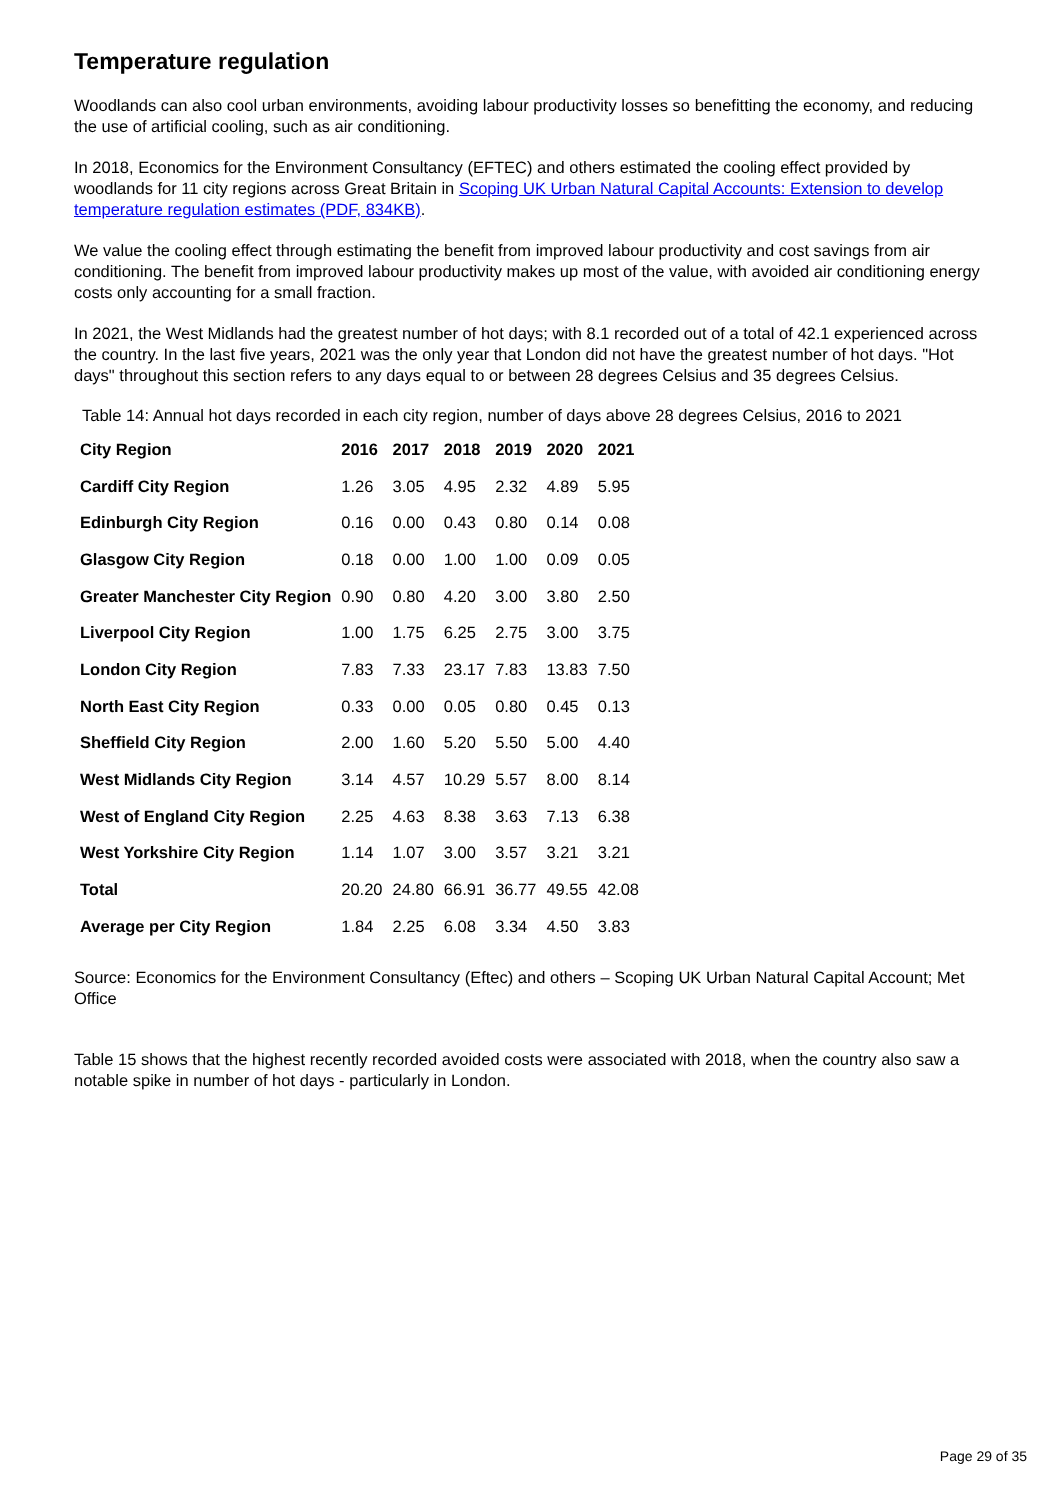Temperature regulation
Woodlands can also cool urban environments, avoiding labour productivity losses so benefitting the economy, and reducing the use of artificial cooling, such as air conditioning.
In 2018, Economics for the Environment Consultancy (EFTEC) and others estimated the cooling effect provided by woodlands for 11 city regions across Great Britain in Scoping UK Urban Natural Capital Accounts: Extension to develop temperature regulation estimates (PDF, 834KB).
We value the cooling effect through estimating the benefit from improved labour productivity and cost savings from air conditioning. The benefit from improved labour productivity makes up most of the value, with avoided air conditioning energy costs only accounting for a small fraction.
In 2021, the West Midlands had the greatest number of hot days; with 8.1 recorded out of a total of 42.1 experienced across the country. In the last five years, 2021 was the only year that London did not have the greatest number of hot days. "Hot days" throughout this section refers to any days equal to or between 28 degrees Celsius and 35 degrees Celsius.
Table 14: Annual hot days recorded in each city region, number of days above 28 degrees Celsius, 2016 to 2021
| City Region | 2016 | 2017 | 2018 | 2019 | 2020 | 2021 |
| --- | --- | --- | --- | --- | --- | --- |
| Cardiff City Region | 1.26 | 3.05 | 4.95 | 2.32 | 4.89 | 5.95 |
| Edinburgh City Region | 0.16 | 0.00 | 0.43 | 0.80 | 0.14 | 0.08 |
| Glasgow City Region | 0.18 | 0.00 | 1.00 | 1.00 | 0.09 | 0.05 |
| Greater Manchester City Region | 0.90 | 0.80 | 4.20 | 3.00 | 3.80 | 2.50 |
| Liverpool City Region | 1.00 | 1.75 | 6.25 | 2.75 | 3.00 | 3.75 |
| London City Region | 7.83 | 7.33 | 23.17 | 7.83 | 13.83 | 7.50 |
| North East City Region | 0.33 | 0.00 | 0.05 | 0.80 | 0.45 | 0.13 |
| Sheffield City Region | 2.00 | 1.60 | 5.20 | 5.50 | 5.00 | 4.40 |
| West Midlands City Region | 3.14 | 4.57 | 10.29 | 5.57 | 8.00 | 8.14 |
| West of England City Region | 2.25 | 4.63 | 8.38 | 3.63 | 7.13 | 6.38 |
| West Yorkshire City Region | 1.14 | 1.07 | 3.00 | 3.57 | 3.21 | 3.21 |
| Total | 20.20 | 24.80 | 66.91 | 36.77 | 49.55 | 42.08 |
| Average per City Region | 1.84 | 2.25 | 6.08 | 3.34 | 4.50 | 3.83 |
Source: Economics for the Environment Consultancy (Eftec) and others – Scoping UK Urban Natural Capital Account; Met Office
Table 15 shows that the highest recently recorded avoided costs were associated with 2018, when the country also saw a notable spike in number of hot days - particularly in London.
Page 29 of 35